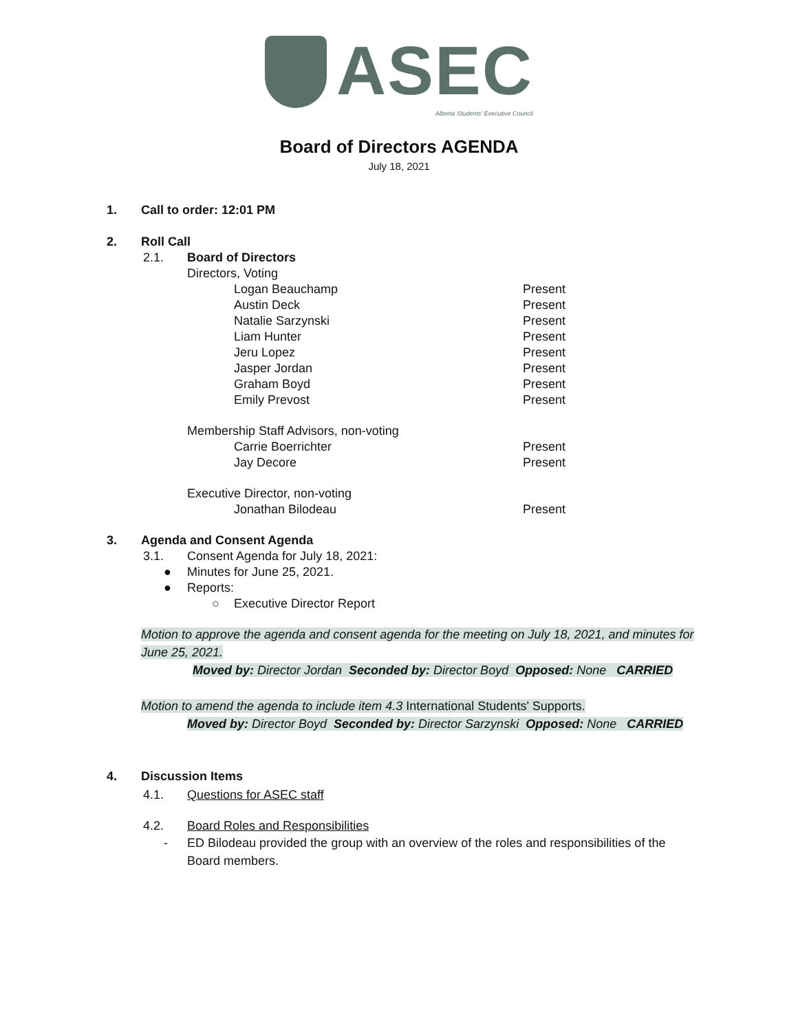ASEC
Alberta Students' Executive Council
Board of Directors AGENDA
July 18, 2021
1. Call to order: 12:01 PM
2. Roll Call
2.1. Board of Directors
Directors, Voting
Logan Beauchamp Present
Austin Deck Present
Natalie Sarzynski Present
Liam Hunter Present
Jeru Lopez Present
Jasper Jordan Present
Graham Boyd Present
Emily Prevost Present
Membership Staff Advisors, non-voting
Carrie Boerrichter Present
Jay Decore Present
Executive Director, non-voting
Jonathan Bilodeau Present
3. Agenda and Consent Agenda
3.1. Consent Agenda for July 18, 2021:
● Minutes for June 25, 2021.
● Reports:
○ Executive Director Report
Motion to approve the agenda and consent agenda for the meeting on July 18, 2021, and minutes for June 25, 2021.
Moved by: Director Jordan Seconded by: Director Boyd Opposed: None CARRIED
Motion to amend the agenda to include item 4.3 International Students' Supports.
Moved by: Director Boyd Seconded by: Director Sarzynski Opposed: None CARRIED
4. Discussion Items
4.1. Questions for ASEC staff
4.2. Board Roles and Responsibilities
- ED Bilodeau provided the group with an overview of the roles and responsibilities of the Board members.